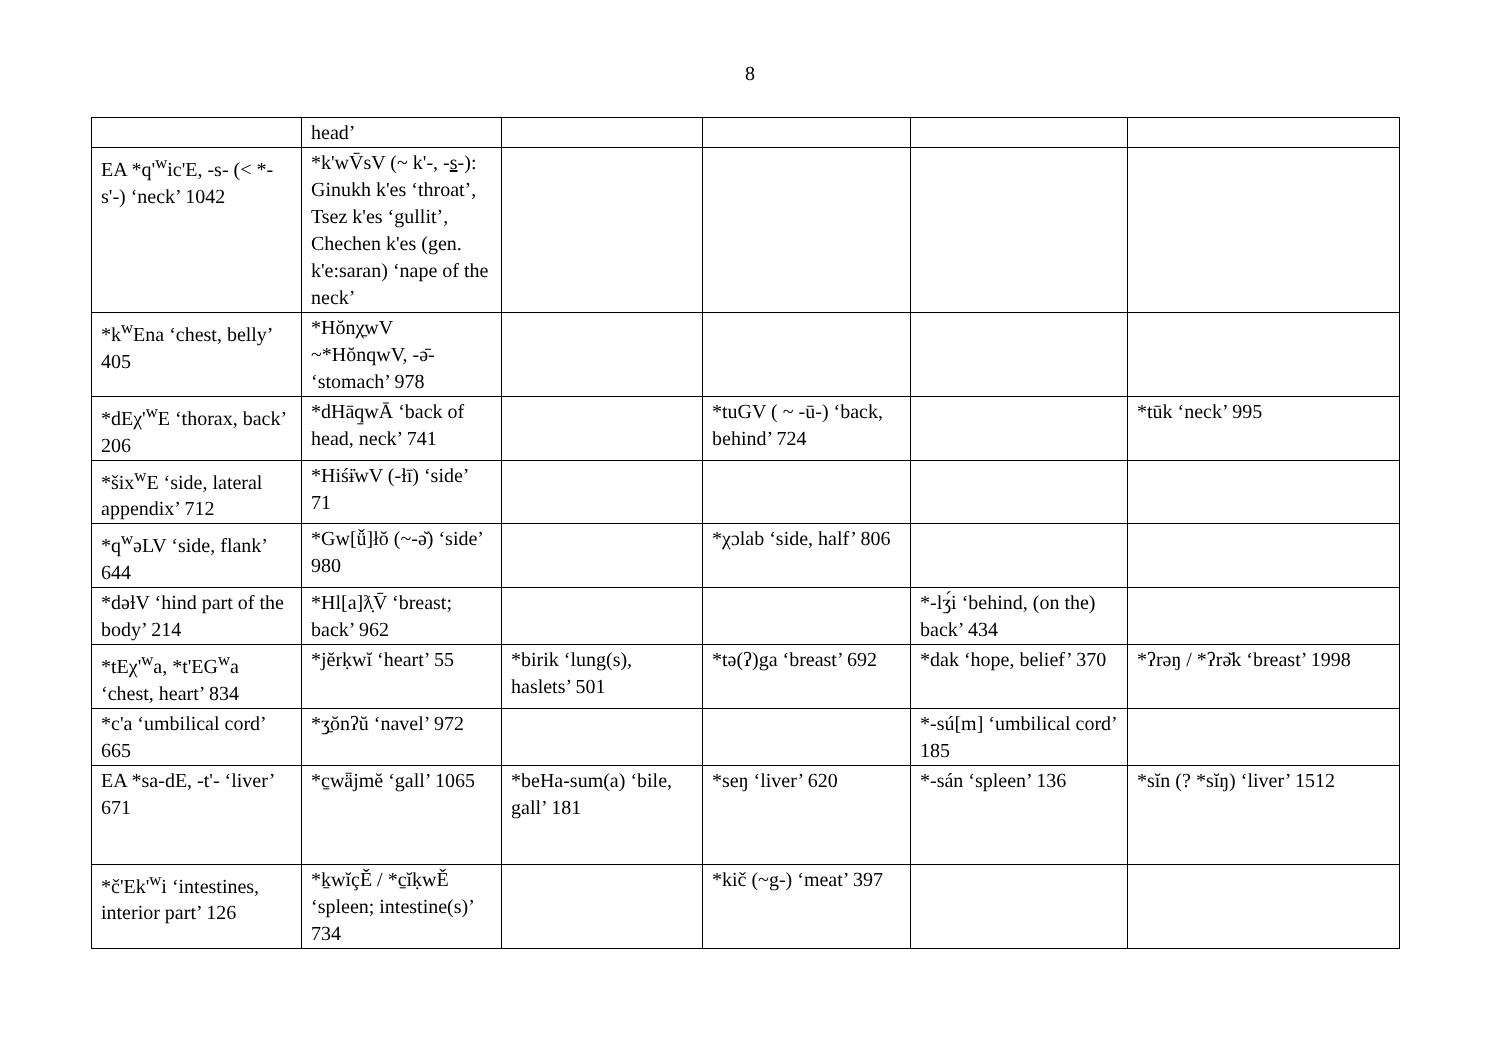8
| | head’ | | | | |
| EA *q'<sup>w</sup>ic'E, -s- (< *-s'-) ‘neck’ 1042 | *k'wV̄sV (~ k'-, - s -): Ginukh k'es ‘throat’, Tsez k'es ‘gullit’, Chechen k'es (gen. k'e:saran) ‘nape of the neck’ | | | | |
| *k<sup>w</sup>Ena ‘chest, belly’ 405 | *Hŏnχ̱wV ~*HŏnqwV, -ə̄- ‘stomach’ 978 | | | | |
| *dEχ'<sup>w</sup>E ‘thorax, back’ 206 | *dHāq̱wĀ ‘back of head, neck’ 741 | | *tuGV ( ~ -ū-) ‘back, behind’ 724 | | *tūk ‘neck’ 995 |
| *šix<sup>w</sup>E ‘side, lateral appendix’ 712 | *Hiśɨ̇wV (-ɫī) ‘side’ 71 | | | | |
| *q<sup>w</sup>əLV ‘side, flank’ 644 | *Gw[ǚ]łŏ (~-ə̆) ‘side’ 980 | | *χɔlab ‘side, half’ 806 | | |
| *dəɫV ‘hind part of the body’ 214 | *Hl[a]ƛ̣V̄ ‘breast; back’ 962 | | | *-lʒ́i ‘behind, (on the) back’ 434 | |
| *tEχ'<sup>w</sup>a, *t'EG<sup>w</sup>a ‘chest, heart’ 834 | *jĕrḳwĭ ‘heart’ 55 | *birik ‘lung(s), haslets’ 501 | *tə(ʔ)ga ‘breast’ 692 | *dak ‘hope, belief’ 370 | *ʔrəŋ / *ʔrə̆k ‘breast’ 1998 |
| *c'a ‘umbilical cord’ 665 | *ʒ̱ŏnʔŭ ‘navel’ 972 | | | *-sú[m] ‘umbilical cord’ 185 | |
| EA *sa-dE, -t'- ‘liver’ 671 | *c̱wǟjmĕ ‘gall’ 1065 | *beHa-sum(a) ‘bile, gall’ 181 | *seŋ ‘liver’ 620 | *-sán ‘spleen’ 136 | *sĭn (? *sĭŋ) ‘liver’ 1512 |
| *č'Ek'<sup>w</sup>i ‘intestines, interior part’ 126 | *ḵwĭçĚ / *c̱ĭḳwĚ ‘spleen; intestine(s)’ 734 | | *kič (~g-) ‘meat’ 397 | | |